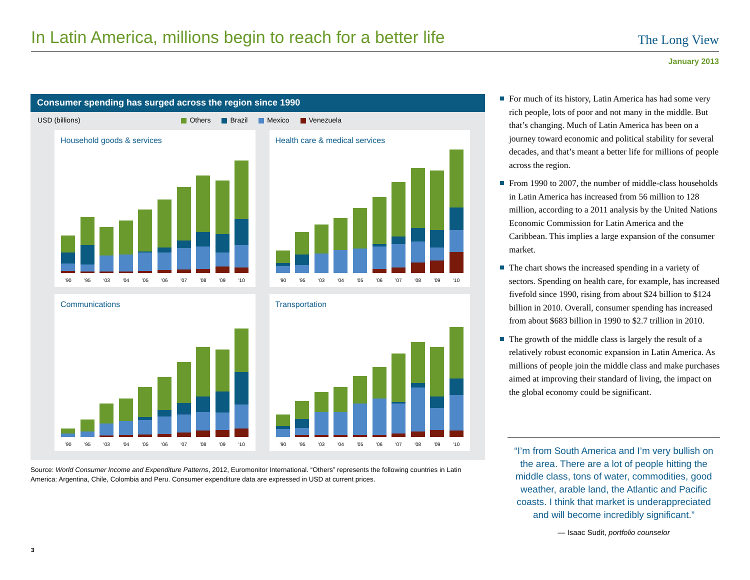In Latin America, millions begin to reach for a better life
The Long View
January 2013
Consumer spending has surged across the region since 1990
USD (billions) Others Brazil Mexico Venezuela
Household goods & services
'90 '95 '03 '04 '05 '06 '07 '08 '09 '10
Health care & medical services
'90 '95 '03 '04 '05 '06 '07 '08 '09 '10
Communications
'90 '95 '03 '04 '05 '06 '07 '08 '09 '10
Transportation
'90 '95 '03 '04 '05 '06 '07 '08 '09 '10
Source: World Consumer Income and Expenditure Patterns, 2012, Euromonitor International. “Others” represents the following countries in Latin America: Argentina, Chile, Colombia and Peru. Consumer expenditure data are expressed in USD at current prices.
For much of its history, Latin America has had some very rich people, lots of poor and not many in the middle. But that’s changing. Much of Latin America has been on a journey toward economic and political stability for several decades, and that’s meant a better life for millions of people across the region.
From 1990 to 2007, the number of middle-class households in Latin America has increased from 56 million to 128 million, according to a 2011 analysis by the United Nations Economic Commission for Latin America and the Caribbean. This implies a large expansion of the consumer market.
The chart shows the increased spending in a variety of sectors. Spending on health care, for example, has increased fivefold since 1990, rising from about $24 billion to $124 billion in 2010. Overall, consumer spending has increased from about $683 billion in 1990 to $2.7 trillion in 2010.
The growth of the middle class is largely the result of a relatively robust economic expansion in Latin America. As millions of people join the middle class and make purchases aimed at improving their standard of living, the impact on the global economy could be significant.
“I’m from South America and I’m very bullish on the area. There are a lot of people hitting the middle class, tons of water, commodities, good weather, arable land, the Atlantic and Pacific coasts. I think that market is underappreciated and will become incredibly significant.”
— Isaac Sudit, portfolio counselor
3